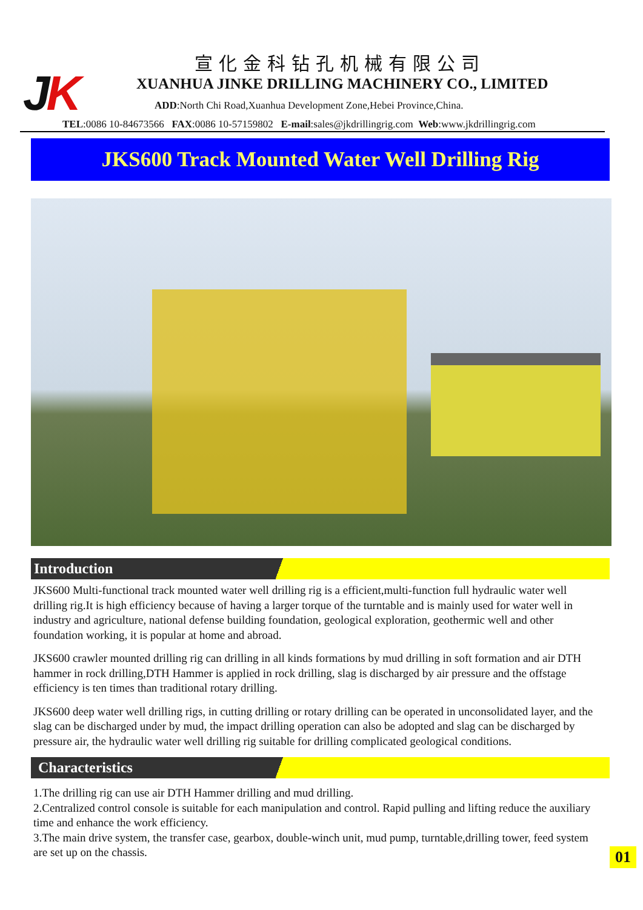JK
宣化金科钻孔机械有限公司
XUANHUA JINKE DRILLING MACHINERY CO., LIMITED
ADD:North Chi Road,Xuanhua Development Zone,Hebei Province,China.
TEL:0086 10-84673566 FAX:0086 10-57159802 E-mail:sales@jkdrillingrig.com Web:www.jkdrillingrig.com
JKS600 Track Mounted Water Well Drilling Rig
Introduction
JKS600 Multi-functional track mounted water well drilling rig is a efficient,multi-function full hydraulic water well drilling rig.It is high efficiency because of having a larger torque of the turntable and is mainly used for water well in industry and agriculture, national defense building foundation, geological exploration, geothermic well and other foundation working, it is popular at home and abroad.
JKS600 crawler mounted drilling rig can drilling in all kinds formations by mud drilling in soft formation and air DTH hammer in rock drilling,DTH Hammer is applied in rock drilling, slag is discharged by air pressure and the offstage efficiency is ten times than traditional rotary drilling.
JKS600 deep water well drilling rigs, in cutting drilling or rotary drilling can be operated in unconsolidated layer, and the slag can be discharged under by mud, the impact drilling operation can also be adopted and slag can be discharged by pressure air, the hydraulic water well drilling rig suitable for drilling complicated geological conditions.
Characteristics
1.The drilling rig can use air DTH Hammer drilling and mud drilling.
2.Centralized control console is suitable for each manipulation and control. Rapid pulling and lifting reduce the auxiliary time and enhance the work efficiency.
3.The main drive system, the transfer case, gearbox, double-winch unit, mud pump, turntable,drilling tower, feed system are set up on the chassis.
01